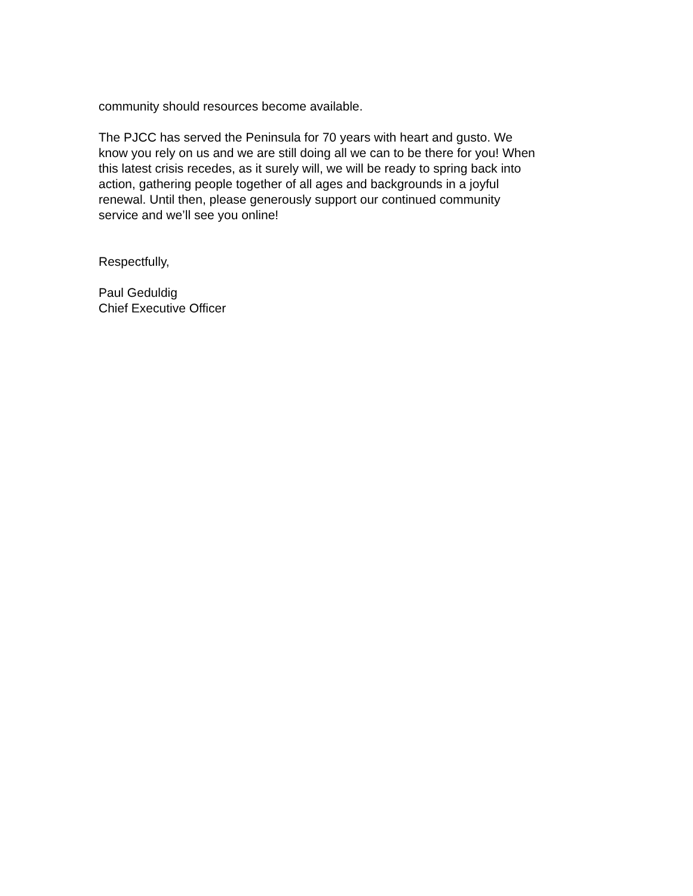community should resources become available.
The PJCC has served the Peninsula for 70 years with heart and gusto. We
know you rely on us and we are still doing all we can to be there for you! When
this latest crisis recedes, as it surely will, we will be ready to spring back into
action, gathering people together of all ages and backgrounds in a joyful
renewal. Until then, please generously support our continued community
service and we’ll see you online!
Respectfully,
Paul Geduldig
Chief Executive Officer